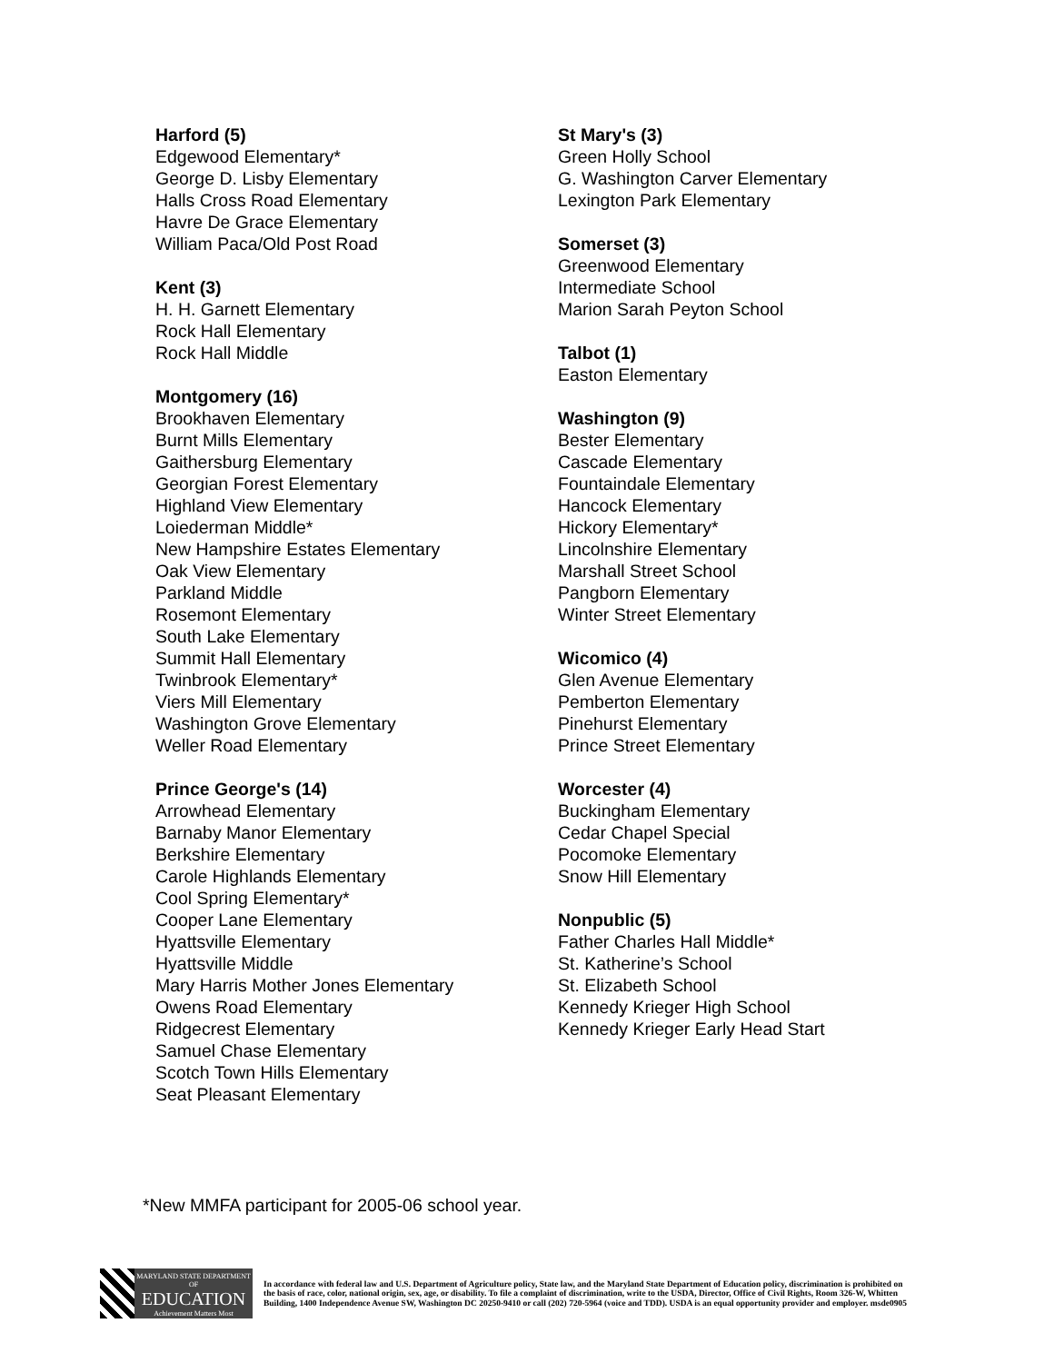Harford (5)
Edgewood Elementary*
George D. Lisby Elementary
Halls Cross Road Elementary
Havre De Grace Elementary
William Paca/Old Post Road
Kent (3)
H. H. Garnett Elementary
Rock Hall Elementary
Rock Hall Middle
Montgomery (16)
Brookhaven Elementary
Burnt Mills Elementary
Gaithersburg Elementary
Georgian Forest Elementary
Highland View Elementary
Loiederman Middle*
New Hampshire Estates Elementary
Oak View Elementary
Parkland Middle
Rosemont Elementary
South Lake Elementary
Summit Hall Elementary
Twinbrook Elementary*
Viers Mill Elementary
Washington Grove Elementary
Weller Road Elementary
Prince George's (14)
Arrowhead Elementary
Barnaby Manor Elementary
Berkshire Elementary
Carole Highlands Elementary
Cool Spring Elementary*
Cooper Lane Elementary
Hyattsville Elementary
Hyattsville Middle
Mary Harris Mother Jones Elementary
Owens Road Elementary
Ridgecrest Elementary
Samuel Chase Elementary
Scotch Town Hills Elementary
Seat Pleasant Elementary
St Mary's (3)
Green Holly School
G. Washington Carver Elementary
Lexington Park Elementary
Somerset (3)
Greenwood Elementary
Intermediate School
Marion Sarah Peyton School
Talbot (1)
Easton Elementary
Washington (9)
Bester Elementary
Cascade Elementary
Fountaindale Elementary
Hancock Elementary
Hickory Elementary*
Lincolnshire Elementary
Marshall Street School
Pangborn Elementary
Winter Street Elementary
Wicomico (4)
Glen Avenue Elementary
Pemberton Elementary
Pinehurst Elementary
Prince Street Elementary
Worcester (4)
Buckingham Elementary
Cedar Chapel Special
Pocomoke Elementary
Snow Hill Elementary
Nonpublic (5)
Father Charles Hall Middle*
St. Katherine’s School
St. Elizabeth School
Kennedy Krieger High School
Kennedy Krieger Early Head Start
*New MMFA participant for 2005-06 school year.
MARYLAND STATE DEPARTMENT OF
EDUCATION
Achievement Matters Most
In accordance with federal law and U.S. Department of Agriculture policy, State law, and the Maryland State Department of Education policy, discrimination is prohibited on the basis of race, color, national origin, sex, age, or disability. To file a complaint of discrimination, write to the USDA, Director, Office of Civil Rights, Room 326-W, Whitten Building, 1400 Independence Avenue SW, Washington DC 20250-9410 or call (202) 720-5964 (voice and TDD). USDA is an equal opportunity provider and employer. msde0905